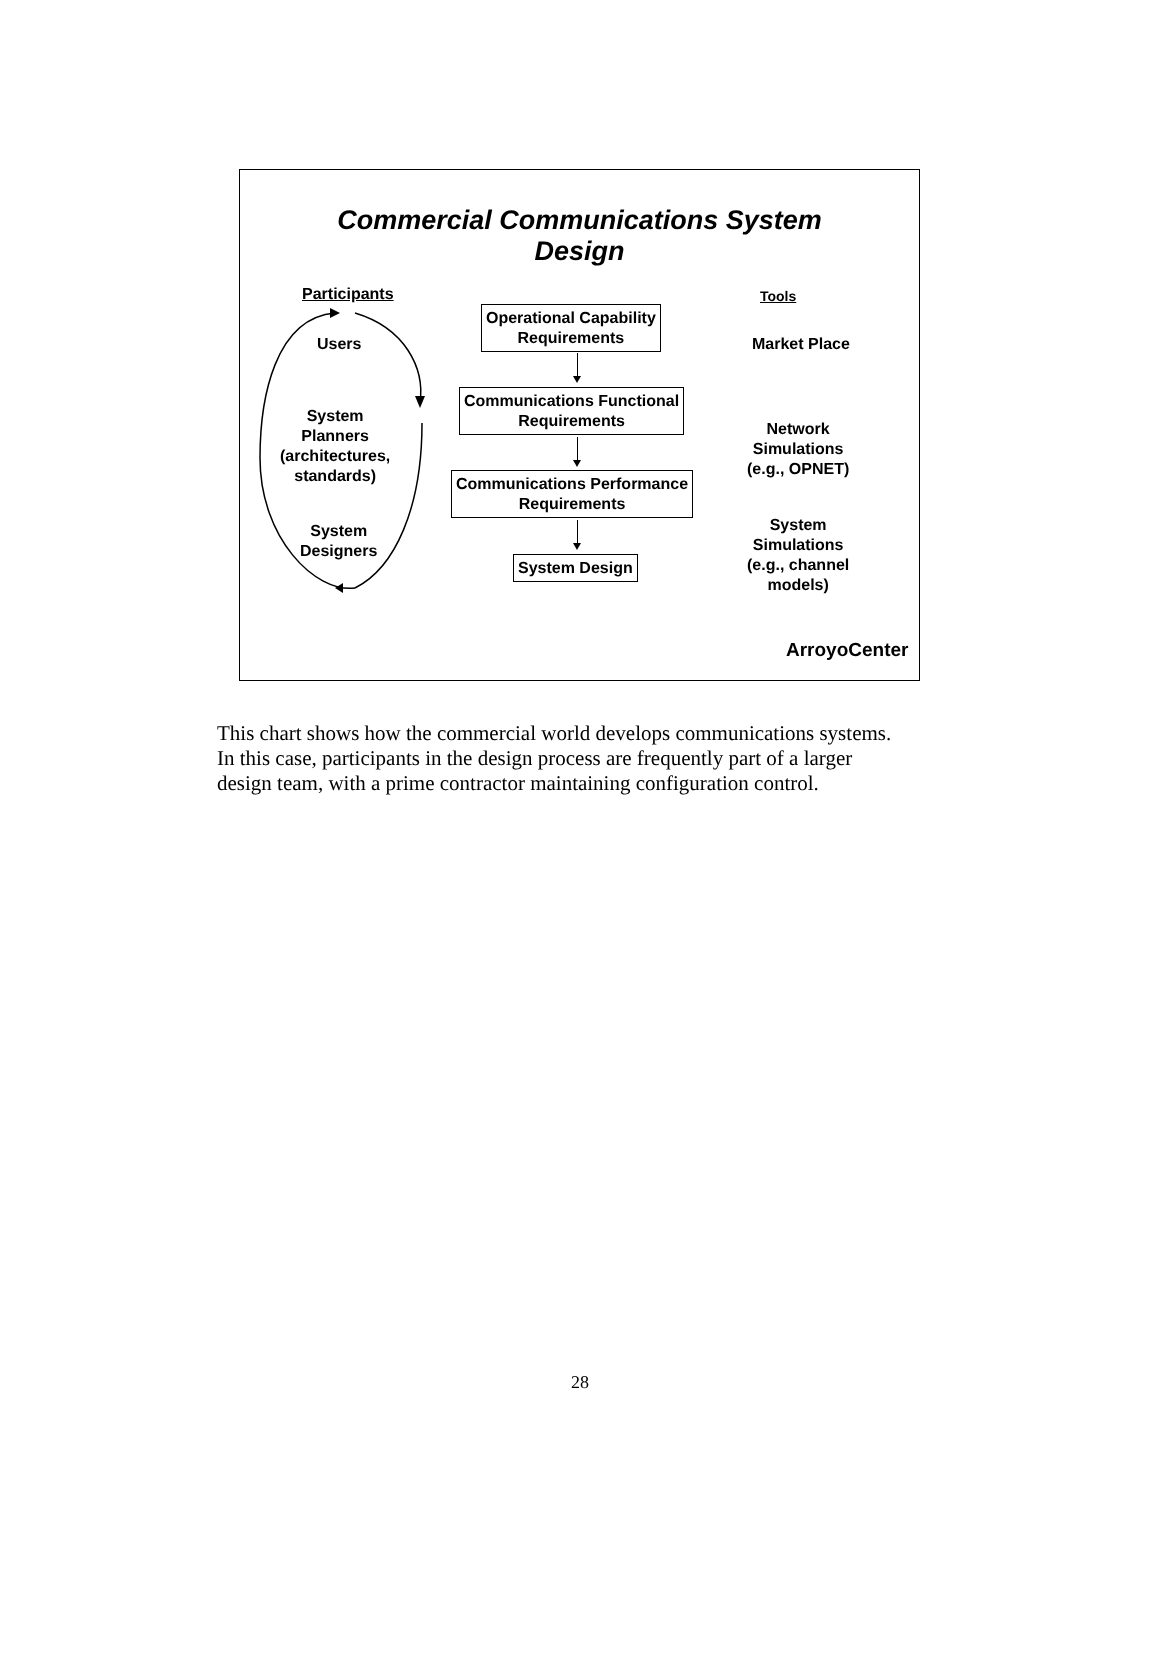Commercial Communications System
Design
Participants
Users
System
Planners
(architectures,
standards)
System
Designers
Operational Capability
Requirements
Communications Functional
Requirements
Communications Performance
Requirements
System Design
Tools
Market Place
Network
Simulations
(e.g., OPNET)
System
Simulations
(e.g., channel
models)
ArroyoCenter
This chart shows how the commercial world develops communications systems. In this case, participants in the design process are frequently part of a larger design team, with a prime contractor maintaining configuration control.
28